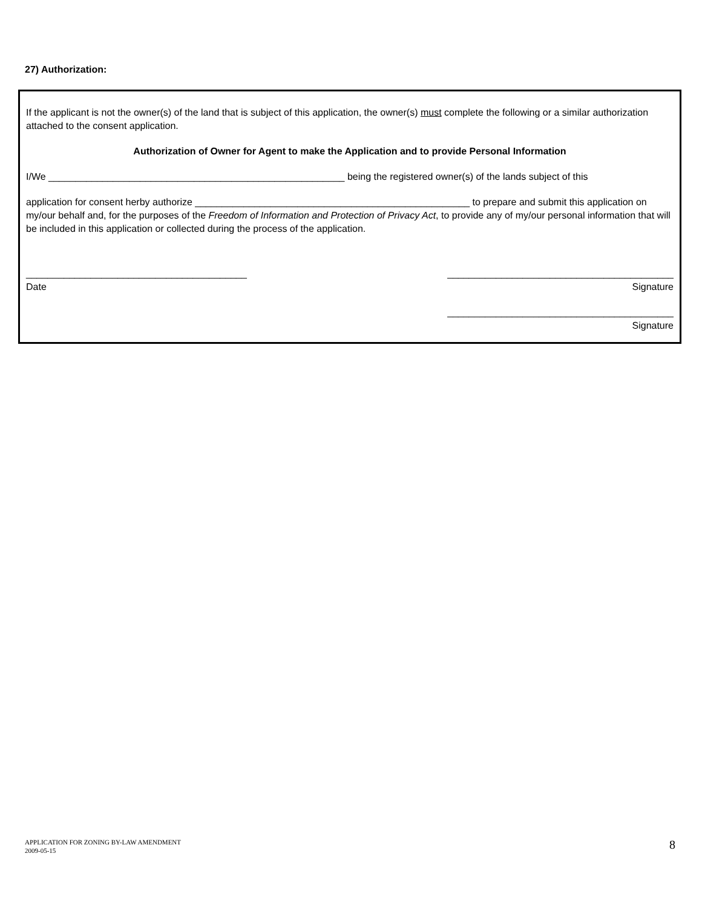27) Authorization:
If the applicant is not the owner(s) of the land that is subject of this application, the owner(s) must complete the following or a similar authorization attached to the consent application.
Authorization of Owner for Agent to make the Application and to provide Personal Information
I/We _______________________________________________________ being the registered owner(s) of the lands subject of this
application for consent herby authorize ___________________________________________________ to prepare and submit this application on my/our behalf and, for the purposes of the Freedom of Information and Protection of Privacy Act, to provide any of my/our personal information that will be included in this application or collected during the process of the application.
_________________________________________
Date
__________________________________________
Signature
__________________________________________
Signature
APPLICATION FOR ZONING BY-LAW AMENDMENT
2009-05-15
8